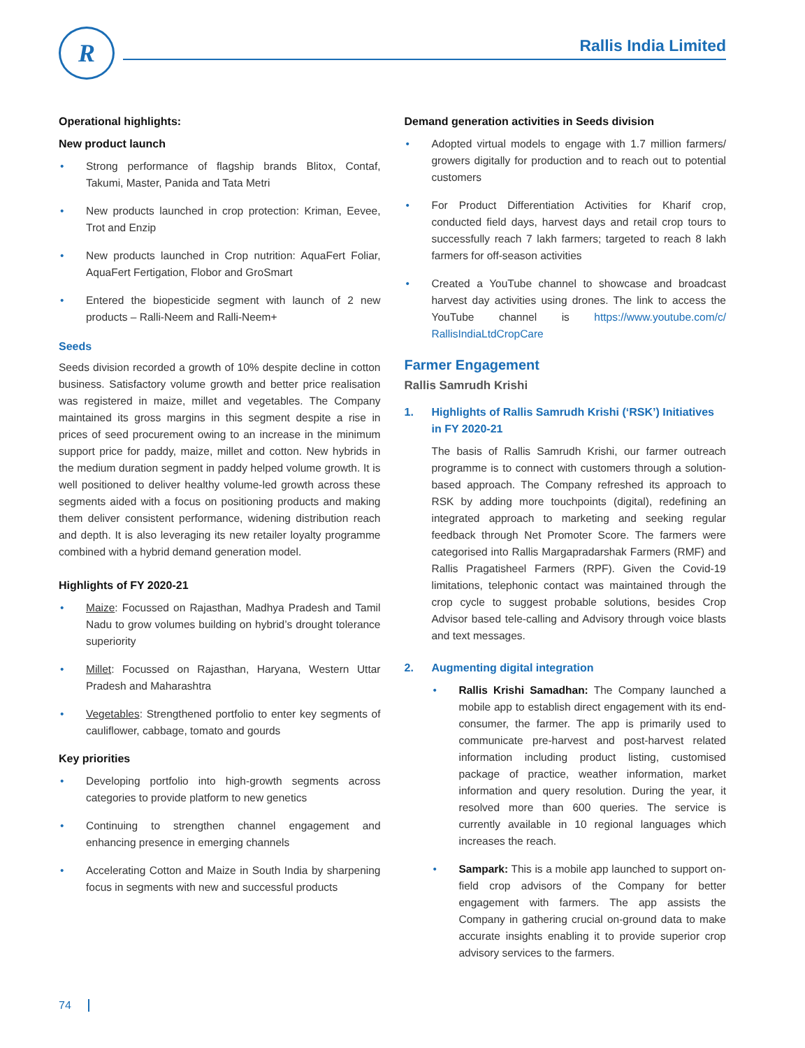R Rallis India Limited
Operational highlights:
New product launch
• Strong performance of flagship brands Blitox, Contaf, Takumi, Master, Panida and Tata Metri
• New products launched in crop protection: Kriman, Eevee, Trot and Enzip
• New products launched in Crop nutrition: AquaFert Foliar, AquaFert Fertigation, Flobor and GroSmart
• Entered the biopesticide segment with launch of 2 new products – Ralli-Neem and Ralli-Neem+
Seeds
Seeds division recorded a growth of 10% despite decline in cotton business. Satisfactory volume growth and better price realisation was registered in maize, millet and vegetables. The Company maintained its gross margins in this segment despite a rise in prices of seed procurement owing to an increase in the minimum support price for paddy, maize, millet and cotton. New hybrids in the medium duration segment in paddy helped volume growth. It is well positioned to deliver healthy volume-led growth across these segments aided with a focus on positioning products and making them deliver consistent performance, widening distribution reach and depth. It is also leveraging its new retailer loyalty programme combined with a hybrid demand generation model.
Highlights of FY 2020-21
• Maize: Focussed on Rajasthan, Madhya Pradesh and Tamil Nadu to grow volumes building on hybrid’s drought tolerance superiority
• Millet: Focussed on Rajasthan, Haryana, Western Uttar Pradesh and Maharashtra
• Vegetables: Strengthened portfolio to enter key segments of cauliflower, cabbage, tomato and gourds
Key priorities
• Developing portfolio into high-growth segments across categories to provide platform to new genetics
• Continuing to strengthen channel engagement and enhancing presence in emerging channels
• Accelerating Cotton and Maize in South India by sharpening focus in segments with new and successful products
Demand generation activities in Seeds division
• Adopted virtual models to engage with 1.7 million farmers/ growers digitally for production and to reach out to potential customers
• For Product Differentiation Activities for Kharif crop, conducted field days, harvest days and retail crop tours to successfully reach 7 lakh farmers; targeted to reach 8 lakh farmers for off-season activities
• Created a YouTube channel to showcase and broadcast harvest day activities using drones. The link to access the YouTube channel is https://www.youtube.com/c/ RallisIndiaLtdCropCare
Farmer Engagement
Rallis Samrudh Krishi
1. Highlights of Rallis Samrudh Krishi (‘RSK’) Initiatives in FY 2020-21
The basis of Rallis Samrudh Krishi, our farmer outreach programme is to connect with customers through a solution-based approach. The Company refreshed its approach to RSK by adding more touchpoints (digital), redefining an integrated approach to marketing and seeking regular feedback through Net Promoter Score. The farmers were categorised into Rallis Margapradarshak Farmers (RMF) and Rallis Pragatisheel Farmers (RPF). Given the Covid-19 limitations, telephonic contact was maintained through the crop cycle to suggest probable solutions, besides Crop Advisor based tele-calling and Advisory through voice blasts and text messages.
2. Augmenting digital integration
• Rallis Krishi Samadhan: The Company launched a mobile app to establish direct engagement with its end-consumer, the farmer. The app is primarily used to communicate pre-harvest and post-harvest related information including product listing, customised package of practice, weather information, market information and query resolution. During the year, it resolved more than 600 queries. The service is currently available in 10 regional languages which increases the reach.
• Sampark: This is a mobile app launched to support on-field crop advisors of the Company for better engagement with farmers. The app assists the Company in gathering crucial on-ground data to make accurate insights enabling it to provide superior crop advisory services to the farmers.
74